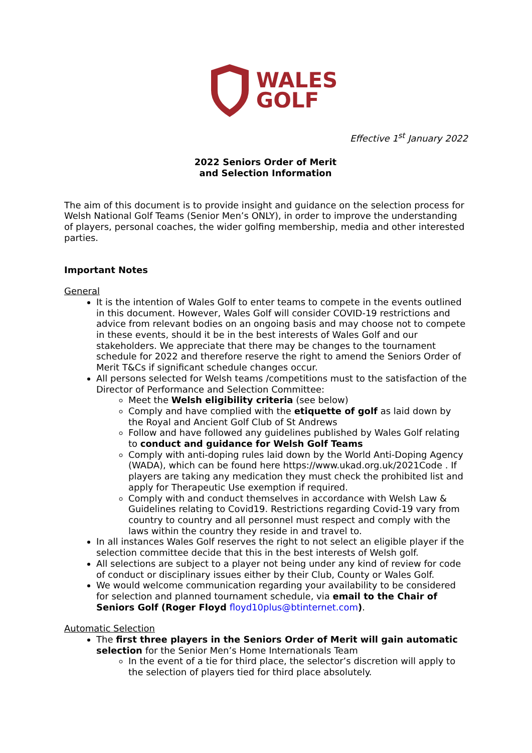WALES
GOLF
Effective 1<sup>st</sup> January 2022
2022 Seniors Order of Merit
and Selection Information
The aim of this document is to provide insight and guidance on the selection process for Welsh National Golf Teams (Senior Men’s ONLY), in order to improve the understanding of players, personal coaches, the wider golfing membership, media and other interested parties.
Important Notes
General
It is the intention of Wales Golf to enter teams to compete in the events outlined in this document. However, Wales Golf will consider COVID-19 restrictions and advice from relevant bodies on an ongoing basis and may choose not to compete in these events, should it be in the best interests of Wales Golf and our stakeholders. We appreciate that there may be changes to the tournament schedule for 2022 and therefore reserve the right to amend the Seniors Order of Merit T&Cs if significant schedule changes occur.
All persons selected for Welsh teams /competitions must to the satisfaction of the Director of Performance and Selection Committee:
Meet the Welsh eligibility criteria (see below)
Comply and have complied with the etiquette of golf as laid down by the Royal and Ancient Golf Club of St Andrews
Follow and have followed any guidelines published by Wales Golf relating to conduct and guidance for Welsh Golf Teams
Comply with anti-doping rules laid down by the World Anti-Doping Agency (WADA), which can be found here https://www.ukad.org.uk/2021Code . If players are taking any medication they must check the prohibited list and apply for Therapeutic Use exemption if required.
Comply with and conduct themselves in accordance with Welsh Law & Guidelines relating to Covid19. Restrictions regarding Covid-19 vary from country to country and all personnel must respect and comply with the laws within the country they reside in and travel to.
In all instances Wales Golf reserves the right to not select an eligible player if the selection committee decide that this in the best interests of Welsh golf.
All selections are subject to a player not being under any kind of review for code of conduct or disciplinary issues either by their Club, County or Wales Golf.
We would welcome communication regarding your availability to be considered for selection and planned tournament schedule, via email to the Chair of Seniors Golf (Roger Floyd floyd10plus@btinternet.com).
Automatic Selection
The first three players in the Seniors Order of Merit will gain automatic selection for the Senior Men’s Home Internationals Team
In the event of a tie for third place, the selector’s discretion will apply to the selection of players tied for third place absolutely.